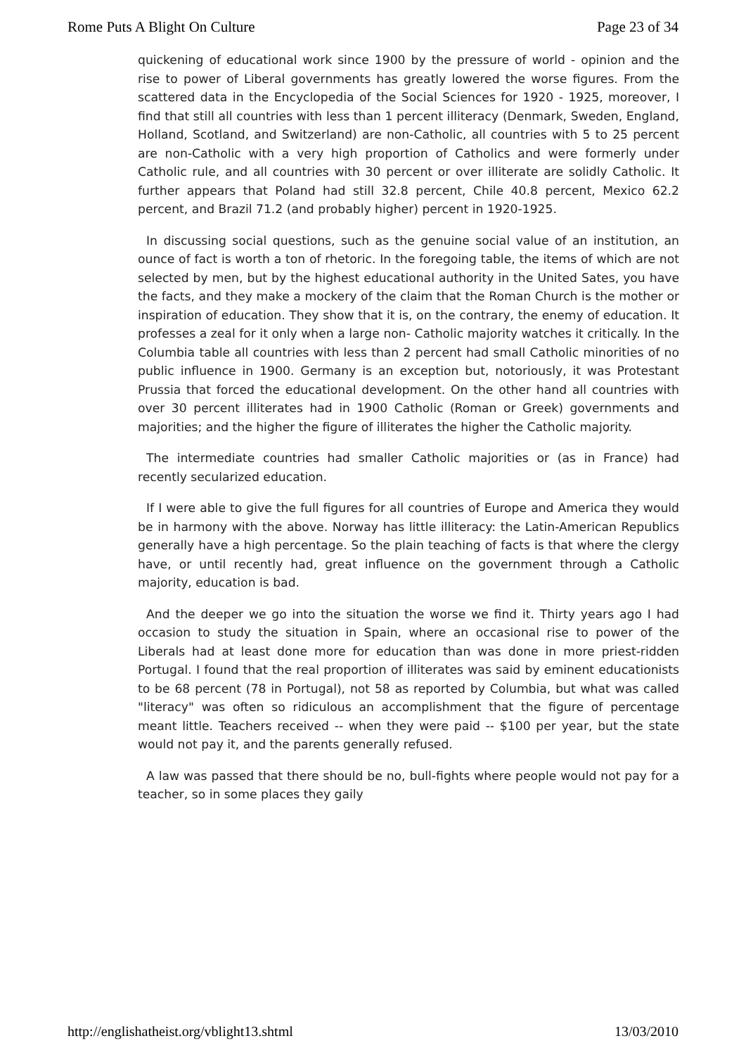Rome Puts A Blight On Culture Page 23 of 34
quickening of educational work since 1900 by the pressure of world - opinion and the rise to power of Liberal governments has greatly lowered the worse figures. From the scattered data in the Encyclopedia of the Social Sciences for 1920 - 1925, moreover, I find that still all countries with less than 1 percent illiteracy (Denmark, Sweden, England, Holland, Scotland, and Switzerland) are non-Catholic, all countries with 5 to 25 percent are non-Catholic with a very high proportion of Catholics and were formerly under Catholic rule, and all countries with 30 percent or over illiterate are solidly Catholic. It further appears that Poland had still 32.8 percent, Chile 40.8 percent, Mexico 62.2 percent, and Brazil 71.2 (and probably higher) percent in 1920-1925.
In discussing social questions, such as the genuine social value of an institution, an ounce of fact is worth a ton of rhetoric. In the foregoing table, the items of which are not selected by men, but by the highest educational authority in the United Sates, you have the facts, and they make a mockery of the claim that the Roman Church is the mother or inspiration of education. They show that it is, on the contrary, the enemy of education. It professes a zeal for it only when a large non- Catholic majority watches it critically. In the Columbia table all countries with less than 2 percent had small Catholic minorities of no public influence in 1900. Germany is an exception but, notoriously, it was Protestant Prussia that forced the educational development. On the other hand all countries with over 30 percent illiterates had in 1900 Catholic (Roman or Greek) governments and majorities; and the higher the figure of illiterates the higher the Catholic majority.
The intermediate countries had smaller Catholic majorities or (as in France) had recently secularized education.
If I were able to give the full figures for all countries of Europe and America they would be in harmony with the above. Norway has little illiteracy: the Latin-American Republics generally have a high percentage. So the plain teaching of facts is that where the clergy have, or until recently had, great influence on the government through a Catholic majority, education is bad.
And the deeper we go into the situation the worse we find it. Thirty years ago I had occasion to study the situation in Spain, where an occasional rise to power of the Liberals had at least done more for education than was done in more priest-ridden Portugal. I found that the real proportion of illiterates was said by eminent educationists to be 68 percent (78 in Portugal), not 58 as reported by Columbia, but what was called "literacy" was often so ridiculous an accomplishment that the figure of percentage meant little. Teachers received -- when they were paid -- $100 per year, but the state would not pay it, and the parents generally refused.
A law was passed that there should be no, bull-fights where people would not pay for a teacher, so in some places they gaily
http://englishatheist.org/vblight13.shtml 13/03/2010